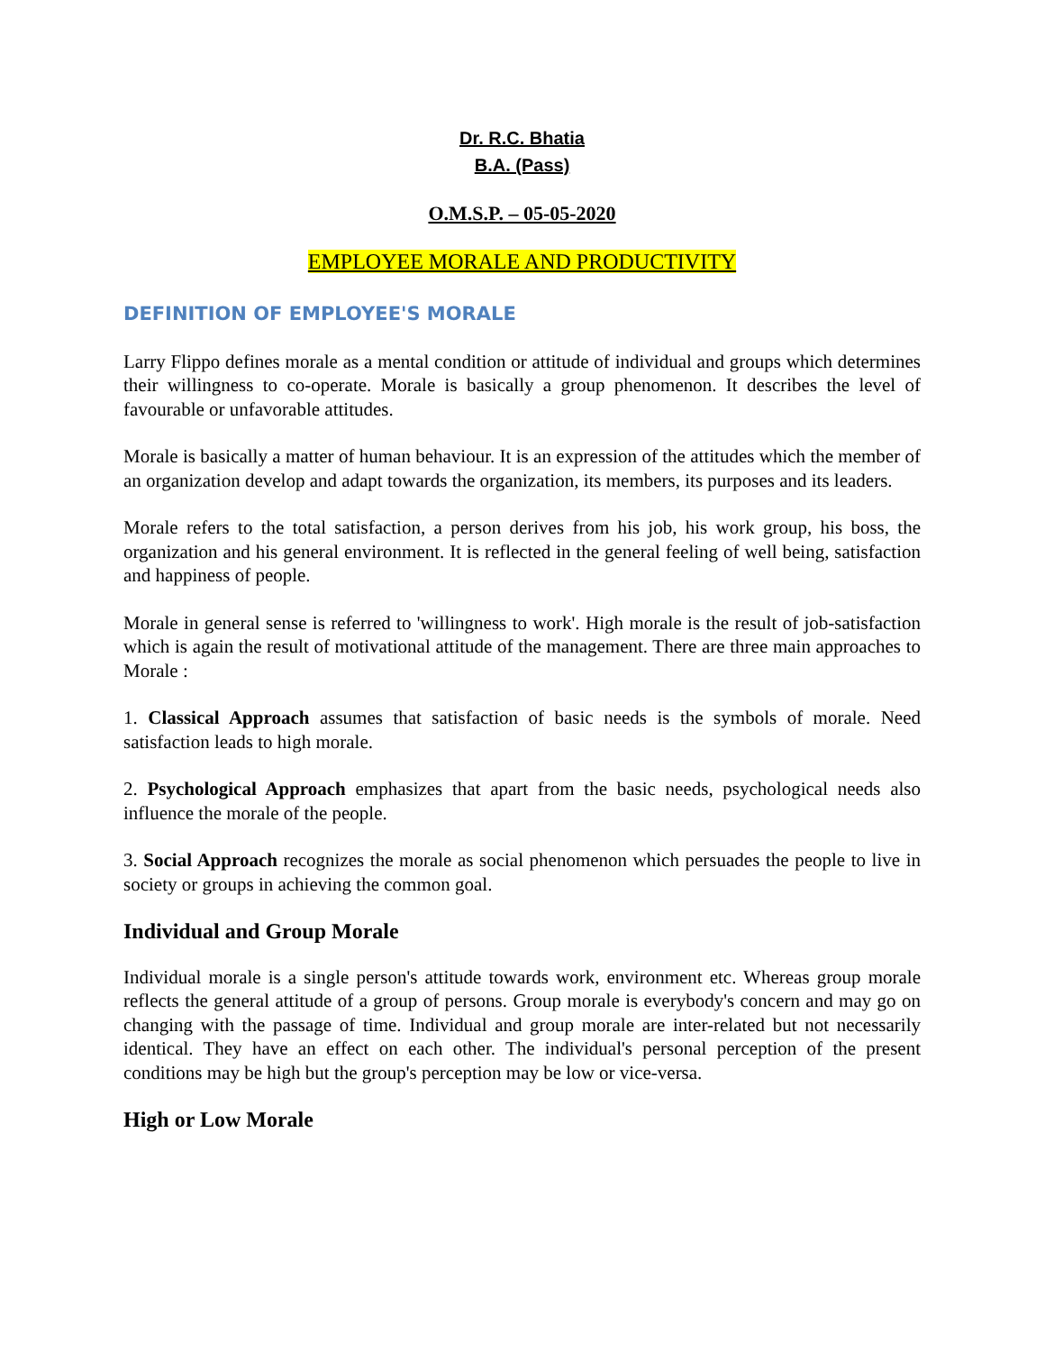Dr. R.C. Bhatia
B.A. (Pass)
O.M.S.P. – 05-05-2020
EMPLOYEE MORALE AND PRODUCTIVITY
DEFINITION OF EMPLOYEE'S MORALE
Larry Flippo defines morale as a mental condition or attitude of individual and groups which determines their willingness to co-operate. Morale is basically a group phenomenon. It describes the level of favourable or unfavorable attitudes.
Morale is basically a matter of human behaviour. It is an expression of the attitudes which the member of an organization develop and adapt towards the organization, its members, its purposes and its leaders.
Morale refers to the total satisfaction, a person derives from his job, his work group, his boss, the organization and his general environment. It is reflected in the general feeling of well being, satisfaction and happiness of people.
Morale in general sense is referred to 'willingness to work'. High morale is the result of job-satisfaction which is again the result of motivational attitude of the management. There are three main approaches to Morale :
1. Classical Approach assumes that satisfaction of basic needs is the symbols of morale. Need satisfaction leads to high morale.
2. Psychological Approach emphasizes that apart from the basic needs, psychological needs also influence the morale of the people.
3. Social Approach recognizes the morale as social phenomenon which persuades the people to live in society or groups in achieving the common goal.
Individual and Group Morale
Individual morale is a single person's attitude towards work, environment etc. Whereas group morale reflects the general attitude of a group of persons. Group morale is everybody's concern and may go on changing with the passage of time. Individual and group morale are inter-related but not necessarily identical. They have an effect on each other. The individual's personal perception of the present conditions may be high but the group's perception may be low or vice-versa.
High or Low Morale